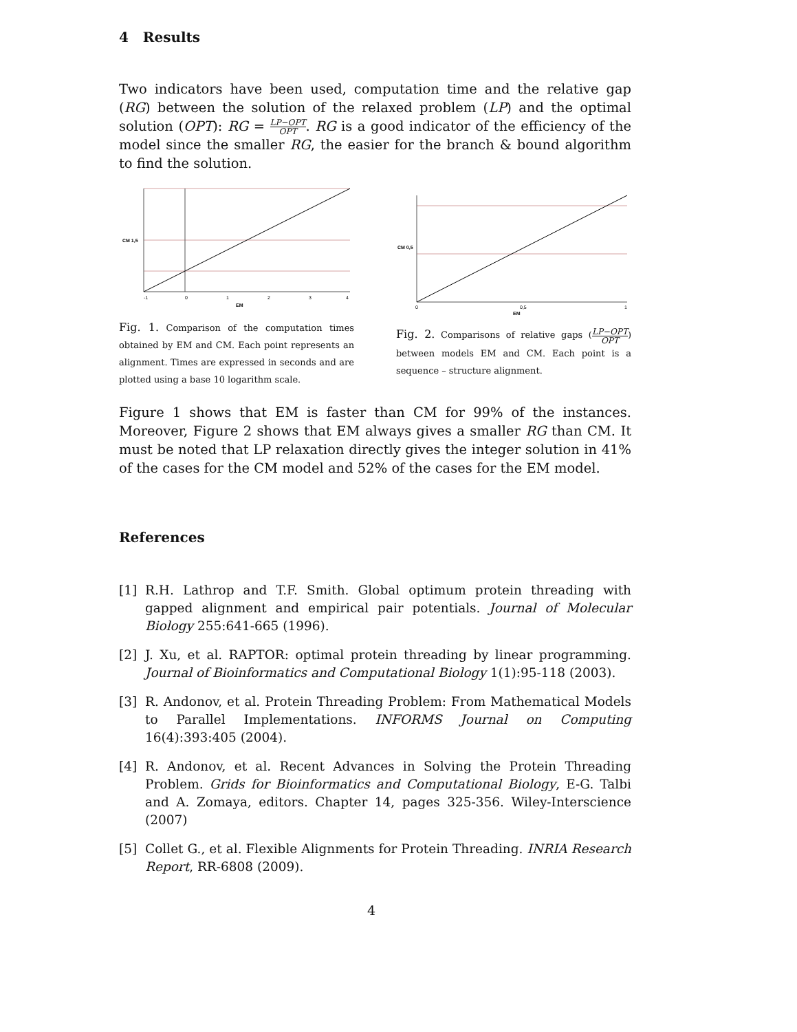4 Results
Two indicators have been used, computation time and the relative gap (RG) between the solution of the relaxed problem (LP) and the optimal solution (OPT): RG = LP−OPT OPT. RG is a good indicator of the efficiency of the model since the smaller RG, the easier for the branch & bound algorithm to find the solution.
CM 1,5
-1
0
1
2
3
4
EM
Fig. 1. Comparison of the computation times obtained by EM and CM. Each point represents an alignment. Times are expressed in seconds and are plotted using a base 10 logarithm scale.
CM 0,5
0
0,5
1
EM
Fig. 2. Comparisons of relative gaps (LP−OPT OPT) between models EM and CM. Each point is a sequence – structure alignment.
Figure 1 shows that EM is faster than CM for 99% of the instances. Moreover, Figure 2 shows that EM always gives a smaller RG than CM. It must be noted that LP relaxation directly gives the integer solution in 41% of the cases for the CM model and 52% of the cases for the EM model.
References
[1] R.H. Lathrop and T.F. Smith. Global optimum protein threading with gapped alignment and empirical pair potentials. Journal of Molecular Biology 255:641-665 (1996).
[2] J. Xu, et al. RAPTOR: optimal protein threading by linear programming. Journal of Bioinformatics and Computational Biology 1(1):95-118 (2003).
[3] R. Andonov, et al. Protein Threading Problem: From Mathematical Models to Parallel Implementations. INFORMS Journal on Computing 16(4):393:405 (2004).
[4] R. Andonov, et al. Recent Advances in Solving the Protein Threading Problem. Grids for Bioinformatics and Computational Biology, E-G. Talbi and A. Zomaya, editors. Chapter 14, pages 325-356. Wiley-Interscience (2007)
[5] Collet G., et al. Flexible Alignments for Protein Threading. INRIA Research Report, RR-6808 (2009).
4